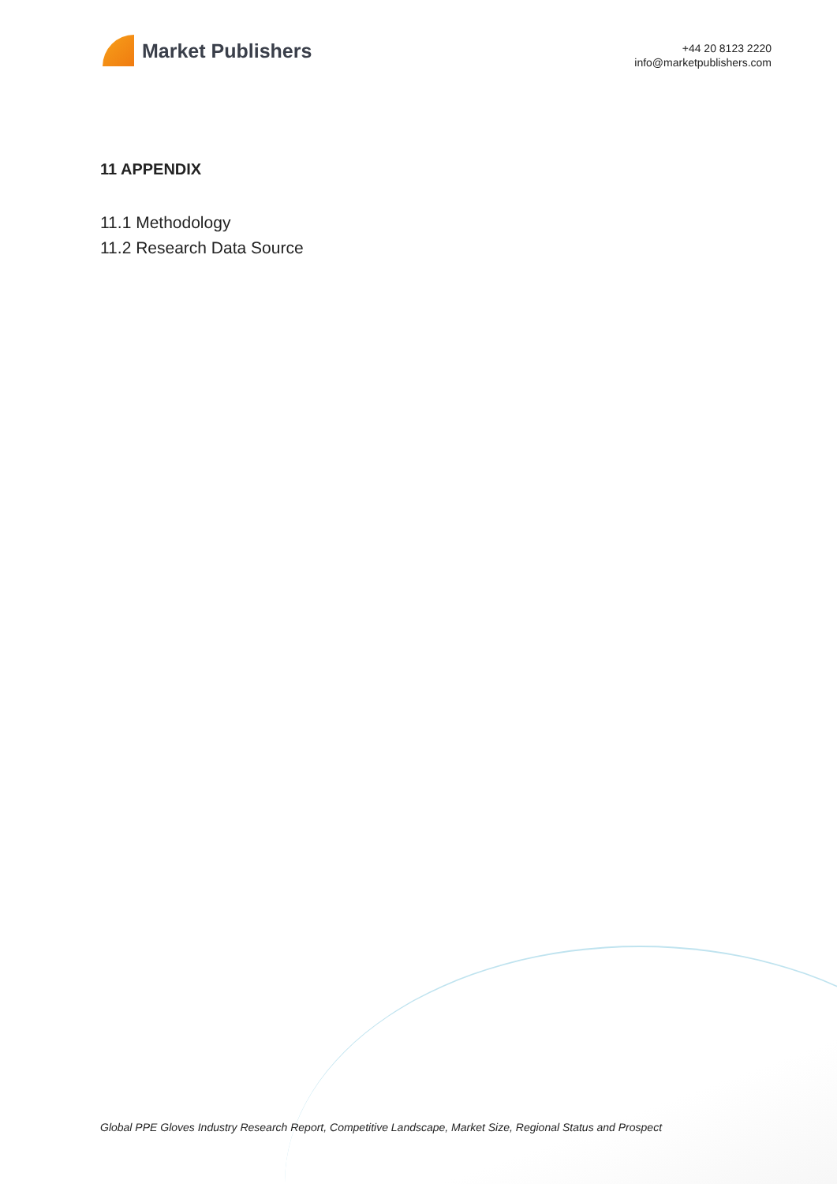Market Publishers
+44 20 8123 2220
info@marketpublishers.com
11 APPENDIX
11.1 Methodology
11.2 Research Data Source
Global PPE Gloves Industry Research Report, Competitive Landscape, Market Size, Regional Status and Prospect